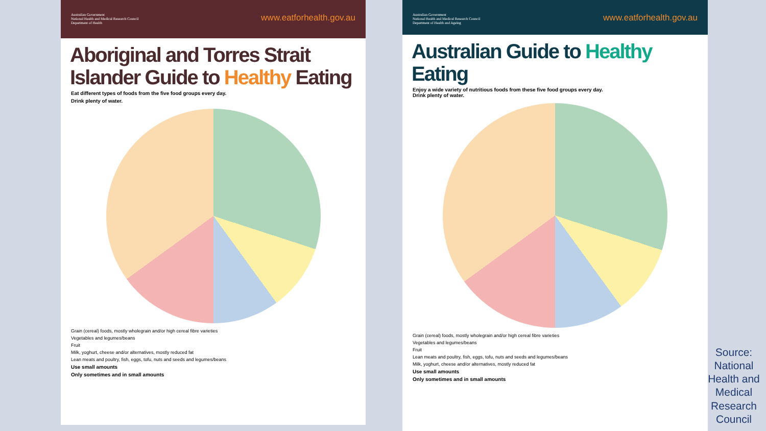Australian Government
National Health and Medical Research Council
Department of Health
www.eatforhealth.gov.au
Aboriginal and Torres Strait Islander Guide to Healthy Eating
Eat different types of foods from the five food groups every day.
Drink plenty of water.
Grain (cereal) foods, mostly wholegrain and/or high cereal fibre varieties
Vegetables and legumes/beans
Fruit
Milk, yoghurt, cheese and/or alternatives, mostly reduced fat
Lean meats and poultry, fish, eggs, tofu, nuts and seeds and legumes/beans
Use small amounts
Only sometimes and in small amounts
Australian Government
National Health and Medical Research Council
Department of Health and Ageing
www.eatforhealth.gov.au
Australian Guide to Healthy Eating
Enjoy a wide variety of nutritious foods from these five food groups every day.
Drink plenty of water.
Grain (cereal) foods, mostly wholegrain and/or high cereal fibre varieties
Vegetables and legumes/beans
Fruit
Lean meats and poultry, fish, eggs, tofu, nuts and seeds and legumes/beans
Milk, yoghurt, cheese and/or alternatives, mostly reduced fat
Use small amounts
Only sometimes and in small amounts
Source: National Health and Medical Research Council